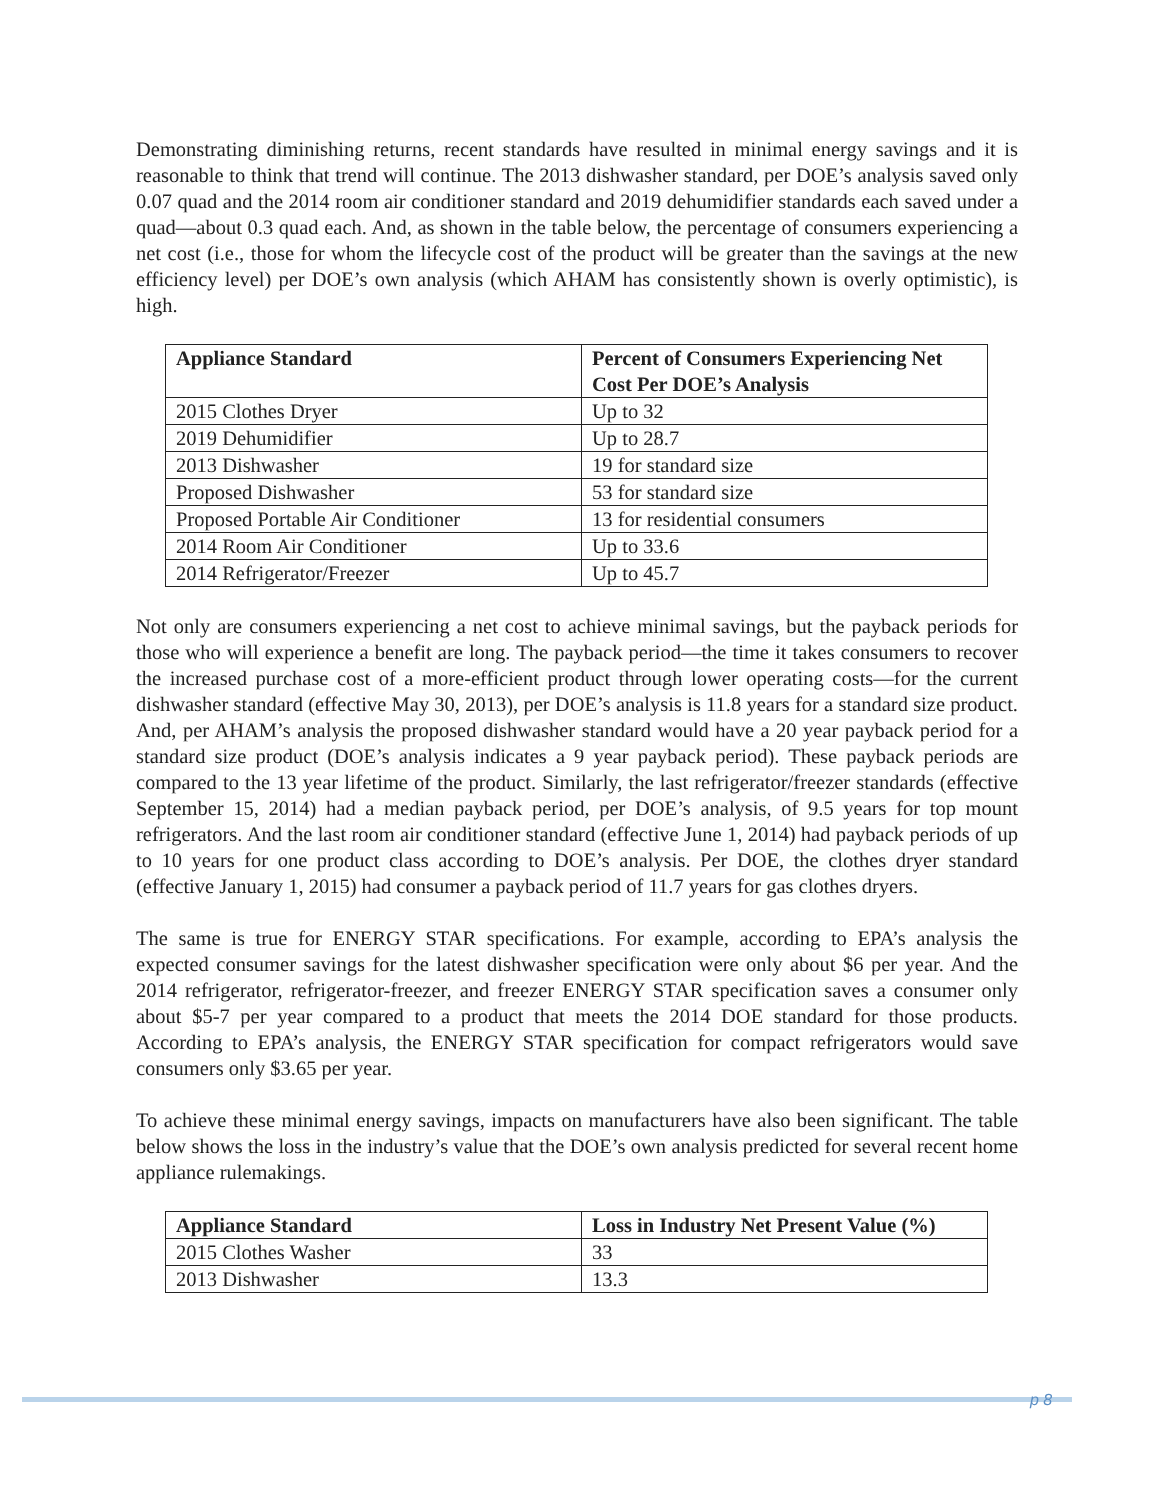Demonstrating diminishing returns, recent standards have resulted in minimal energy savings and it is reasonable to think that trend will continue. The 2013 dishwasher standard, per DOE’s analysis saved only 0.07 quad and the 2014 room air conditioner standard and 2019 dehumidifier standards each saved under a quad—about 0.3 quad each. And, as shown in the table below, the percentage of consumers experiencing a net cost (i.e., those for whom the lifecycle cost of the product will be greater than the savings at the new efficiency level) per DOE’s own analysis (which AHAM has consistently shown is overly optimistic), is high.
| Appliance Standard | Percent of Consumers Experiencing Net Cost Per DOE’s Analysis |
| --- | --- |
| 2015 Clothes Dryer | Up to 32 |
| 2019 Dehumidifier | Up to 28.7 |
| 2013 Dishwasher | 19 for standard size |
| Proposed Dishwasher | 53 for standard size |
| Proposed Portable Air Conditioner | 13 for residential consumers |
| 2014 Room Air Conditioner | Up to 33.6 |
| 2014 Refrigerator/Freezer | Up to 45.7 |
Not only are consumers experiencing a net cost to achieve minimal savings, but the payback periods for those who will experience a benefit are long. The payback period—the time it takes consumers to recover the increased purchase cost of a more-efficient product through lower operating costs—for the current dishwasher standard (effective May 30, 2013), per DOE’s analysis is 11.8 years for a standard size product. And, per AHAM’s analysis the proposed dishwasher standard would have a 20 year payback period for a standard size product (DOE’s analysis indicates a 9 year payback period). These payback periods are compared to the 13 year lifetime of the product. Similarly, the last refrigerator/freezer standards (effective September 15, 2014) had a median payback period, per DOE’s analysis, of 9.5 years for top mount refrigerators. And the last room air conditioner standard (effective June 1, 2014) had payback periods of up to 10 years for one product class according to DOE’s analysis. Per DOE, the clothes dryer standard (effective January 1, 2015) had consumer a payback period of 11.7 years for gas clothes dryers.
The same is true for ENERGY STAR specifications. For example, according to EPA’s analysis the expected consumer savings for the latest dishwasher specification were only about $6 per year. And the 2014 refrigerator, refrigerator-freezer, and freezer ENERGY STAR specification saves a consumer only about $5-7 per year compared to a product that meets the 2014 DOE standard for those products. According to EPA’s analysis, the ENERGY STAR specification for compact refrigerators would save consumers only $3.65 per year.
To achieve these minimal energy savings, impacts on manufacturers have also been significant. The table below shows the loss in the industry’s value that the DOE’s own analysis predicted for several recent home appliance rulemakings.
| Appliance Standard | Loss in Industry Net Present Value (%) |
| --- | --- |
| 2015 Clothes Washer | 33 |
| 2013 Dishwasher | 13.3 |
p 8